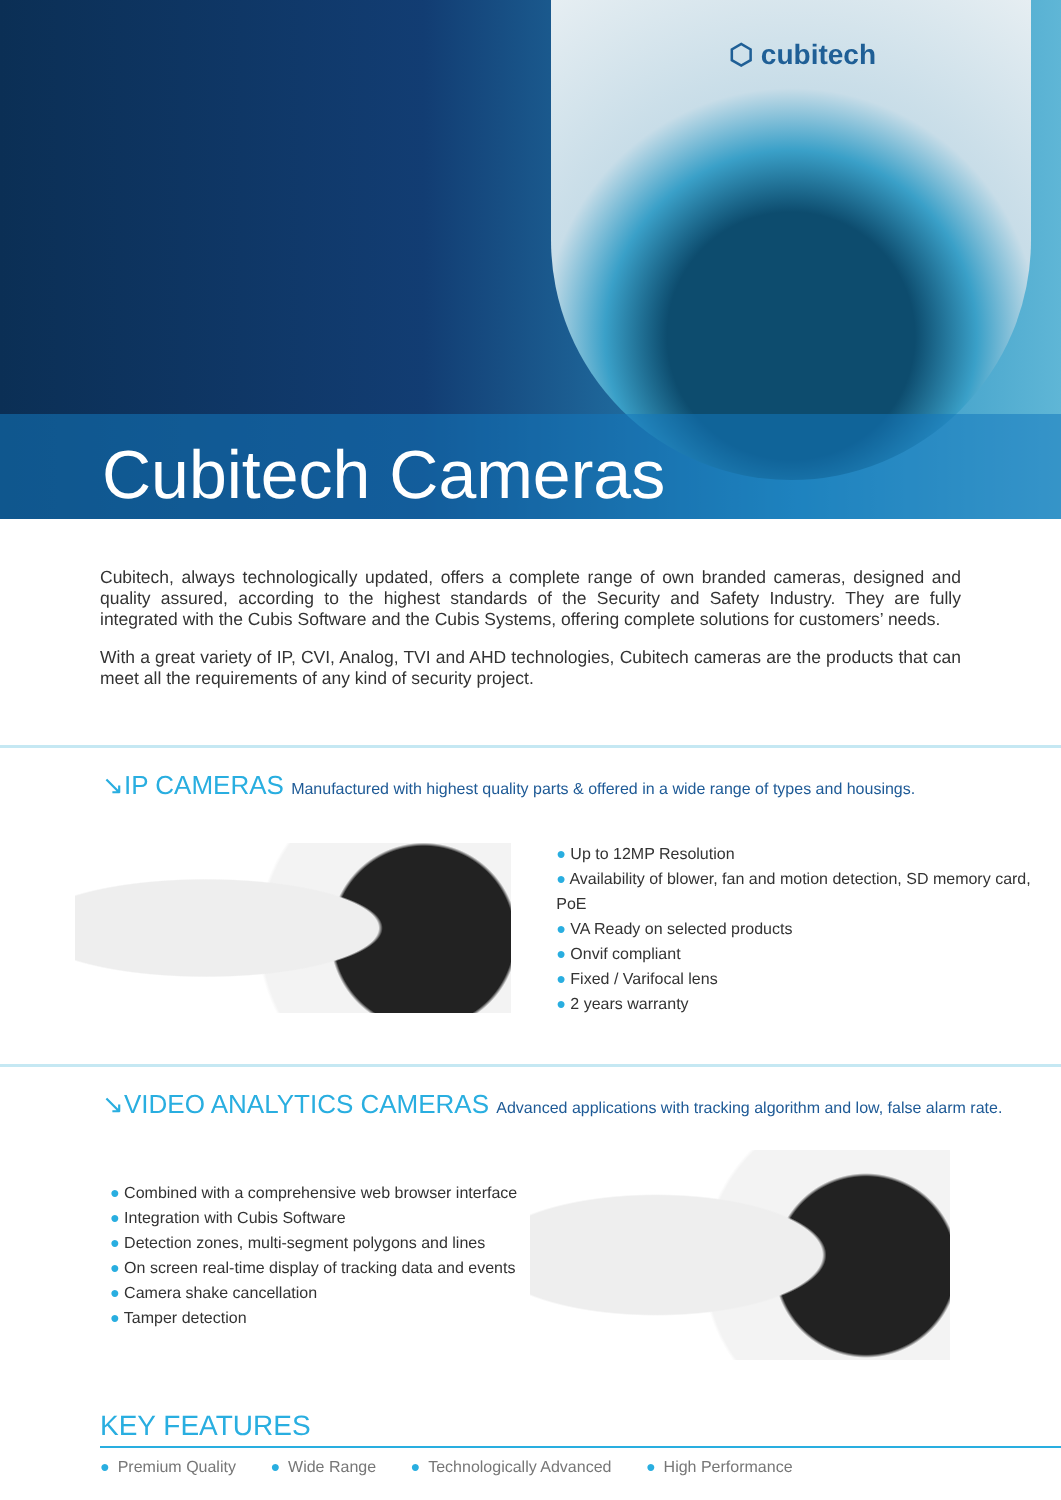⬡ cubitech
Cubitech Cameras
Cubitech, always technologically updated, offers a complete range of own branded cameras, designed and quality assured, according to the highest standards of the Security and Safety Industry. They are fully integrated with the Cubis Software and the Cubis Systems, offering complete solutions for customers’ needs.
With a great variety of IP, CVI, Analog, TVI and AHD technologies, Cubitech cameras are the products that can meet all the requirements of any kind of security project.
↘IP CAMERAS Manufactured with highest quality parts & offered in a wide range of types and housings.
● Up to 12MP Resolution
● Availability of blower, fan and motion detection, SD memory card, PoE
● VA Ready on selected products
● Onvif compliant
● Fixed / Varifocal lens
● 2 years warranty
↘VIDEO ANALYTICS CAMERAS Advanced applications with tracking algorithm and low, false alarm rate.
● Combined with a comprehensive web browser interface
● Integration with Cubis Software
● Detection zones, multi-segment polygons and lines
● On screen real-time display of tracking data and events
● Camera shake cancellation
● Tamper detection
KEY FEATURES
● Premium Quality ● Wide Range ● Technologically Advanced ● High Performance